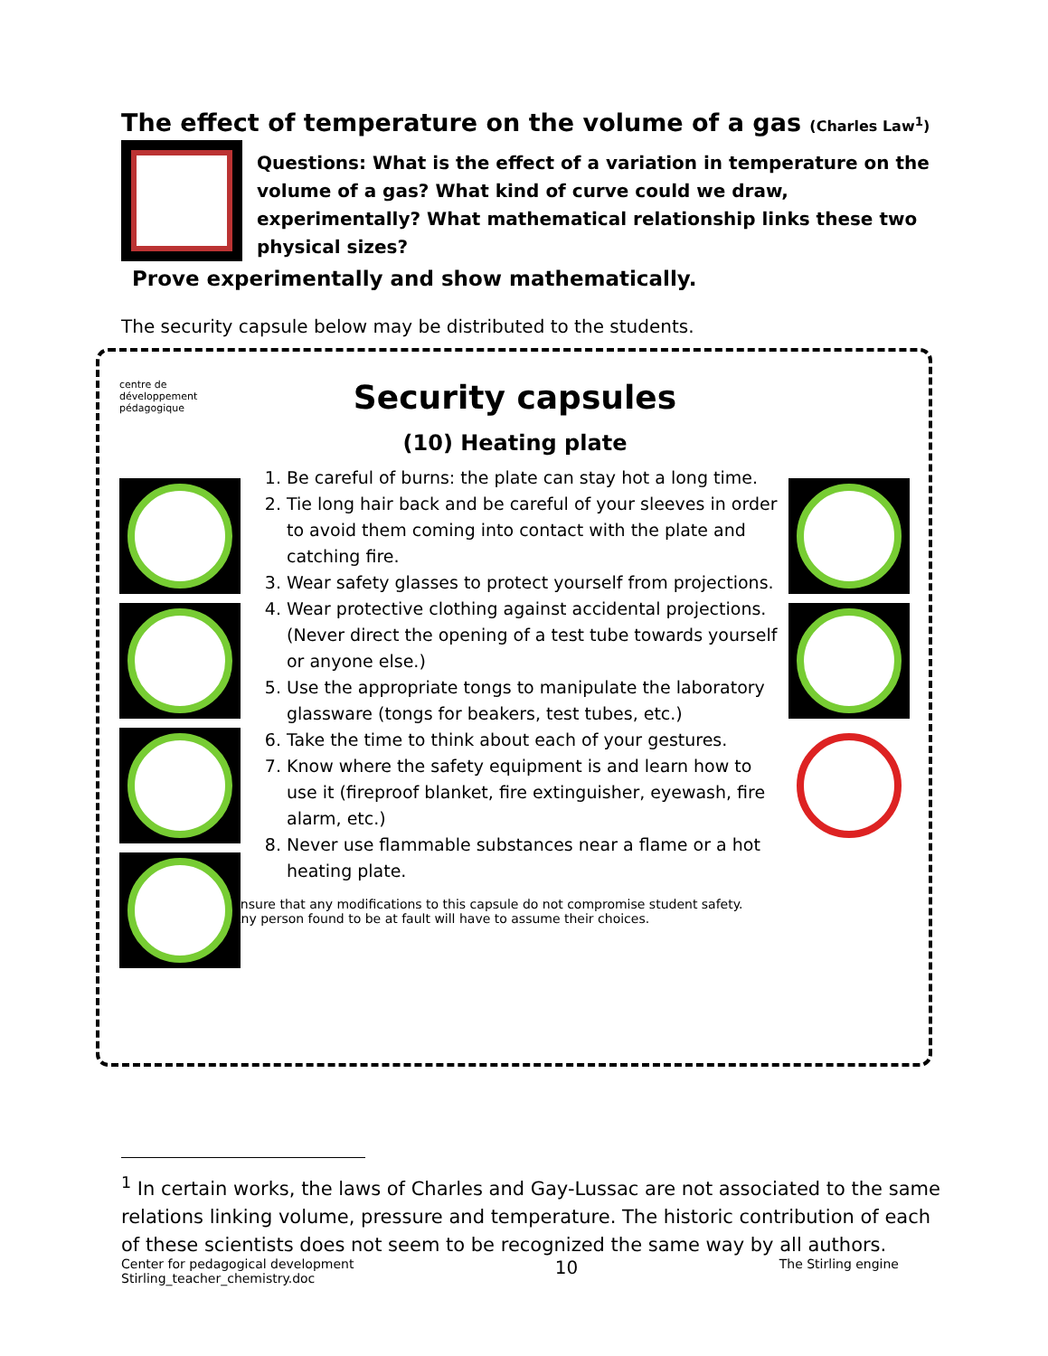The effect of temperature on the volume of a gas (Charles Law<sup>1</sup>)
Questions: What is the effect of a variation in temperature on the volume of a gas? What kind of curve could we draw, experimentally? What mathematical relationship links these two physical sizes?
Prove experimentally and show mathematically.
The security capsule below may be distributed to the students.
centre de
développement
pédagogique
Security capsules
(10) Heating plate
1. Be careful of burns: the plate can stay hot a long time.
2. Tie long hair back and be careful of your sleeves in order to avoid them coming into contact with the plate and catching fire.
3. Wear safety glasses to protect yourself from projections.
4. Wear protective clothing against accidental projections. (Never direct the opening of a test tube towards yourself or anyone else.)
5. Use the appropriate tongs to manipulate the laboratory glassware (tongs for beakers, test tubes, etc.)
6. Take the time to think about each of your gestures.
7. Know where the safety equipment is and learn how to use it (fireproof blanket, fire extinguisher, eyewash, fire alarm, etc.)
8. Never use flammable substances near a flame or a hot heating plate.
Ensure that any modifications to this capsule do not compromise student safety.
Any person found to be at fault will have to assume their choices.
<sup>1</sup> In certain works, the laws of Charles and Gay-Lussac are not associated to the same relations linking volume, pressure and temperature. The historic contribution of each of these scientists does not seem to be recognized the same way by all authors.
Center for pedagogical development
Stirling_teacher_chemistry.doc
10
The Stirling engine